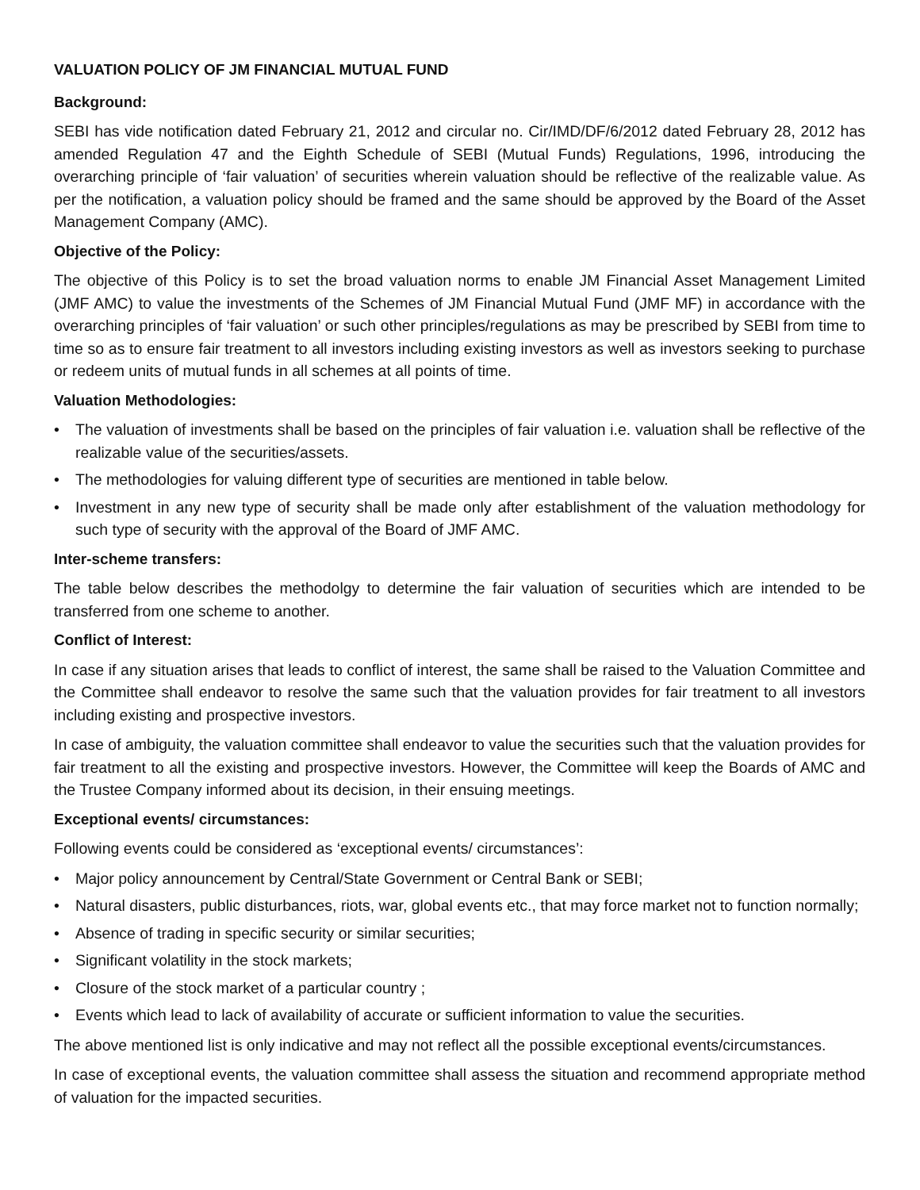VALUATION POLICY OF JM FINANCIAL MUTUAL FUND
Background:
SEBI has vide notification dated February 21, 2012 and circular no. Cir/IMD/DF/6/2012 dated February 28, 2012 has amended Regulation 47 and the Eighth Schedule of SEBI (Mutual Funds) Regulations, 1996, introducing the overarching principle of ‘fair valuation’ of securities wherein valuation should be reflective of the realizable value. As per the notification, a valuation policy should be framed and the same should be approved by the Board of the Asset Management Company (AMC).
Objective of the Policy:
The objective of this Policy is to set the broad valuation norms to enable JM Financial Asset Management Limited (JMF AMC) to value the investments of the Schemes of JM Financial Mutual Fund (JMF MF) in accordance with the overarching principles of ‘fair valuation’ or such other principles/regulations as may be prescribed by SEBI from time to time so as to ensure fair treatment to all investors including existing investors as well as investors seeking to purchase or redeem units of mutual funds in all schemes at all points of time.
Valuation Methodologies:
• The valuation of investments shall be based on the principles of fair valuation i.e. valuation shall be reflective of the realizable value of the securities/assets.
• The methodologies for valuing different type of securities are mentioned in table below.
• Investment in any new type of security shall be made only after establishment of the valuation methodology for such type of security with the approval of the Board of JMF AMC.
Inter-scheme transfers:
The table below describes the methodolgy to determine the fair valuation of securities which are intended to be transferred from one scheme to another.
Conflict of Interest:
In case if any situation arises that leads to conflict of interest, the same shall be raised to the Valuation Committee and the Committee shall endeavor to resolve the same such that the valuation provides for fair treatment to all investors including existing and prospective investors.
In case of ambiguity, the valuation committee shall endeavor to value the securities such that the valuation provides for fair treatment to all the existing and prospective investors. However, the Committee will keep the Boards of AMC and the Trustee Company informed about its decision, in their ensuing meetings.
Exceptional events/ circumstances:
Following events could be considered as ‘exceptional events/ circumstances’:
• Major policy announcement by Central/State Government or Central Bank or SEBI;
• Natural disasters, public disturbances, riots, war, global events etc., that may force market not to function normally;
• Absence of trading in specific security or similar securities;
• Significant volatility in the stock markets;
• Closure of the stock market of a particular country ;
• Events which lead to lack of availability of accurate or sufficient information to value the securities.
The above mentioned list is only indicative and may not reflect all the possible exceptional events/circumstances.
In case of exceptional events, the valuation committee shall assess the situation and recommend appropriate method of valuation for the impacted securities.